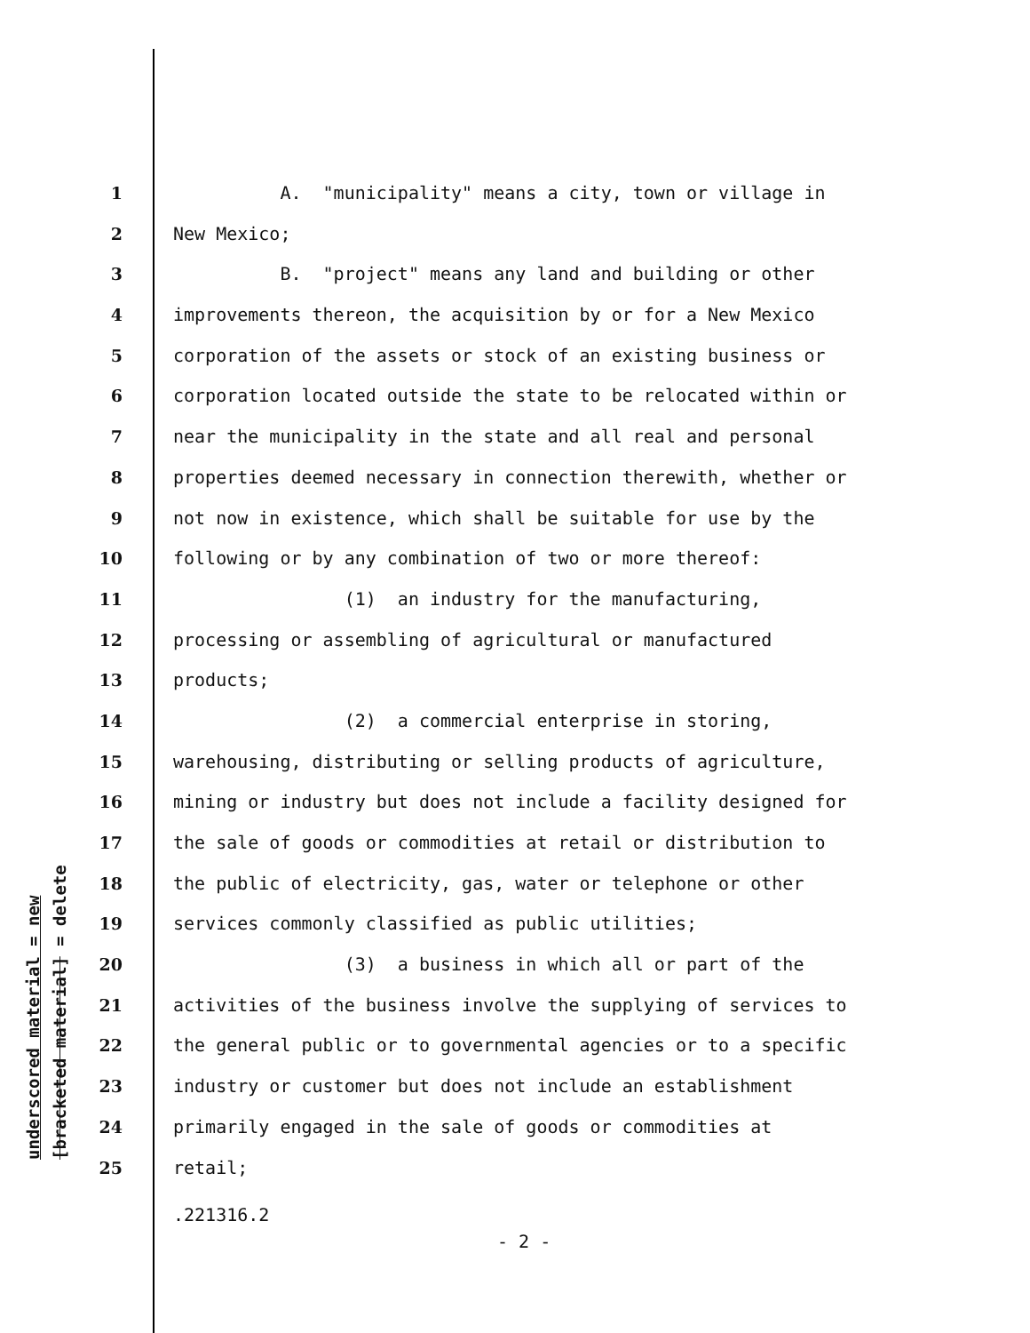underscored material = new
[bracketed material] = delete
1 A. "municipality" means a city, town or village in
2 New Mexico;
3 B. "project" means any land and building or other
4 improvements thereon, the acquisition by or for a New Mexico
5 corporation of the assets or stock of an existing business or
6 corporation located outside the state to be relocated within or
7 near the municipality in the state and all real and personal
8 properties deemed necessary in connection therewith, whether or
9 not now in existence, which shall be suitable for use by the
10 following or by any combination of two or more thereof:
11 (1) an industry for the manufacturing,
12 processing or assembling of agricultural or manufactured
13 products;
14 (2) a commercial enterprise in storing,
15 warehousing, distributing or selling products of agriculture,
16 mining or industry but does not include a facility designed for
17 the sale of goods or commodities at retail or distribution to
18 the public of electricity, gas, water or telephone or other
19 services commonly classified as public utilities;
20 (3) a business in which all or part of the
21 activities of the business involve the supplying of services to
22 the general public or to governmental agencies or to a specific
23 industry or customer but does not include an establishment
24 primarily engaged in the sale of goods or commodities at
25 retail;
.221316.2
- 2 -